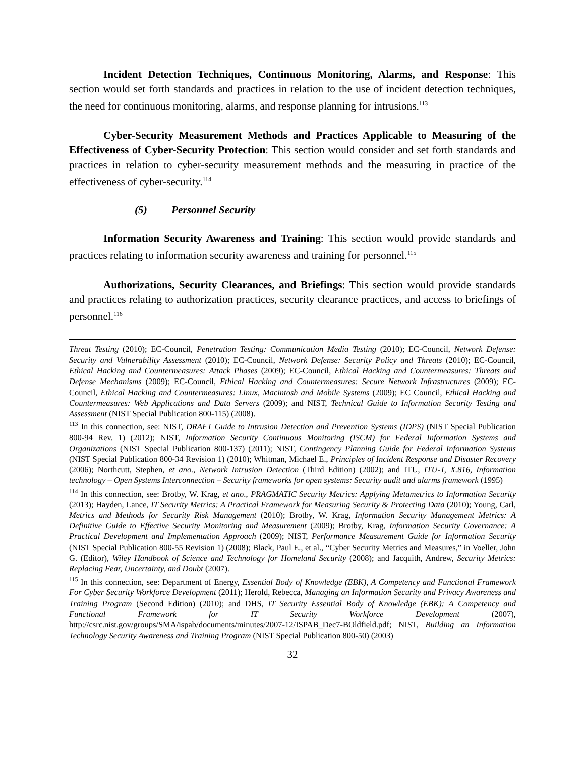Incident Detection Techniques, Continuous Monitoring, Alarms, and Response: This section would set forth standards and practices in relation to the use of incident detection techniques, the need for continuous monitoring, alarms, and response planning for intrusions.<sup>113</sup>
Cyber-Security Measurement Methods and Practices Applicable to Measuring of the Effectiveness of Cyber-Security Protection: This section would consider and set forth standards and practices in relation to cyber-security measurement methods and the measuring in practice of the effectiveness of cyber-security.<sup>114</sup>
(5) Personnel Security
Information Security Awareness and Training: This section would provide standards and practices relating to information security awareness and training for personnel.<sup>115</sup>
Authorizations, Security Clearances, and Briefings: This section would provide standards and practices relating to authorization practices, security clearance practices, and access to briefings of personnel.<sup>116</sup>
Threat Testing (2010); EC-Council, Penetration Testing: Communication Media Testing (2010); EC-Council, Network Defense: Security and Vulnerability Assessment (2010); EC-Council, Network Defense: Security Policy and Threats (2010); EC-Council, Ethical Hacking and Countermeasures: Attack Phases (2009); EC-Council, Ethical Hacking and Countermeasures: Threats and Defense Mechanisms (2009); EC-Council, Ethical Hacking and Countermeasures: Secure Network Infrastructures (2009); EC-Council, Ethical Hacking and Countermeasures: Linux, Macintosh and Mobile Systems (2009); EC Council, Ethical Hacking and Countermeasures: Web Applications and Data Servers (2009); and NIST, Technical Guide to Information Security Testing and Assessment (NIST Special Publication 800-115) (2008).
<sup>113</sup> In this connection, see: NIST, DRAFT Guide to Intrusion Detection and Prevention Systems (IDPS) (NIST Special Publication 800-94 Rev. 1) (2012); NIST, Information Security Continuous Monitoring (ISCM) for Federal Information Systems and Organizations (NIST Special Publication 800-137) (2011); NIST, Contingency Planning Guide for Federal Information Systems (NIST Special Publication 800-34 Revision 1) (2010); Whitman, Michael E., Principles of Incident Response and Disaster Recovery (2006); Northcutt, Stephen, et ano., Network Intrusion Detection (Third Edition) (2002); and ITU, ITU-T, X.816, Information technology – Open Systems Interconnection – Security frameworks for open systems: Security audit and alarms framework (1995)
<sup>114</sup> In this connection, see: Brotby, W. Krag, et ano., PRAGMATIC Security Metrics: Applying Metametrics to Information Security (2013); Hayden, Lance, IT Security Metrics: A Practical Framework for Measuring Security & Protecting Data (2010); Young, Carl, Metrics and Methods for Security Risk Management (2010); Brotby, W. Krag, Information Security Management Metrics: A Definitive Guide to Effective Security Monitoring and Measurement (2009); Brotby, Krag, Information Security Governance: A Practical Development and Implementation Approach (2009); NIST, Performance Measurement Guide for Information Security (NIST Special Publication 800-55 Revision 1) (2008); Black, Paul E., et al., “Cyber Security Metrics and Measures,” in Voeller, John G. (Editor), Wiley Handbook of Science and Technology for Homeland Security (2008); and Jacquith, Andrew, Security Metrics: Replacing Fear, Uncertainty, and Doubt (2007).
<sup>115</sup> In this connection, see: Department of Energy, Essential Body of Knowledge (EBK), A Competency and Functional Framework For Cyber Security Workforce Development (2011); Herold, Rebecca, Managing an Information Security and Privacy Awareness and Training Program (Second Edition) (2010); and DHS, IT Security Essential Body of Knowledge (EBK): A Competency and Functional Framework for IT Security Workforce Development (2007), http://csrc.nist.gov/groups/SMA/ispab/documents/minutes/2007-12/ISPAB_Dec7-BOldfield.pdf; NIST, Building an Information Technology Security Awareness and Training Program (NIST Special Publication 800-50) (2003)
32